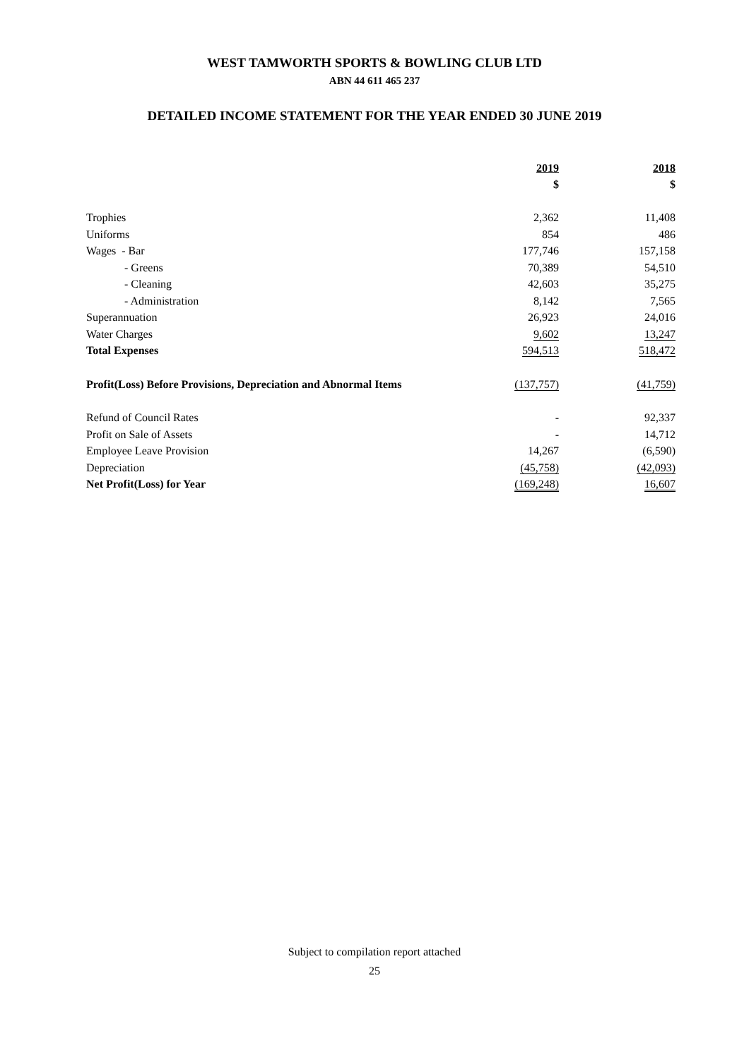WEST TAMWORTH SPORTS & BOWLING CLUB LTD
ABN 44 611 465 237
DETAILED INCOME STATEMENT FOR THE YEAR ENDED 30 JUNE 2019
| | 2019 | | 2018 |
| | $ | | $ |
| Trophies | 2,362 | | 11,408 |
| Uniforms | 854 | | 486 |
| Wages - Bar | 177,746 | | 157,158 |
| - Greens | 70,389 | | 54,510 |
| - Cleaning | 42,603 | | 35,275 |
| - Administration | 8,142 | | 7,565 |
| Superannuation | 26,923 | | 24,016 |
| Water Charges | 9,602 | | 13,247 |
| Total Expenses | 594,513 | | 518,472 |
| Profit(Loss) Before Provisions, Depreciation and Abnormal Items | (137,757) | | (41,759) |
| Refund of Council Rates | - | | 92,337 |
| Profit on Sale of Assets | - | | 14,712 |
| Employee Leave Provision | 14,267 | | (6,590) |
| Depreciation | (45,758) | | (42,093) |
| Net Profit(Loss) for Year | (169,248) | | 16,607 |
Subject to compilation report attached
25